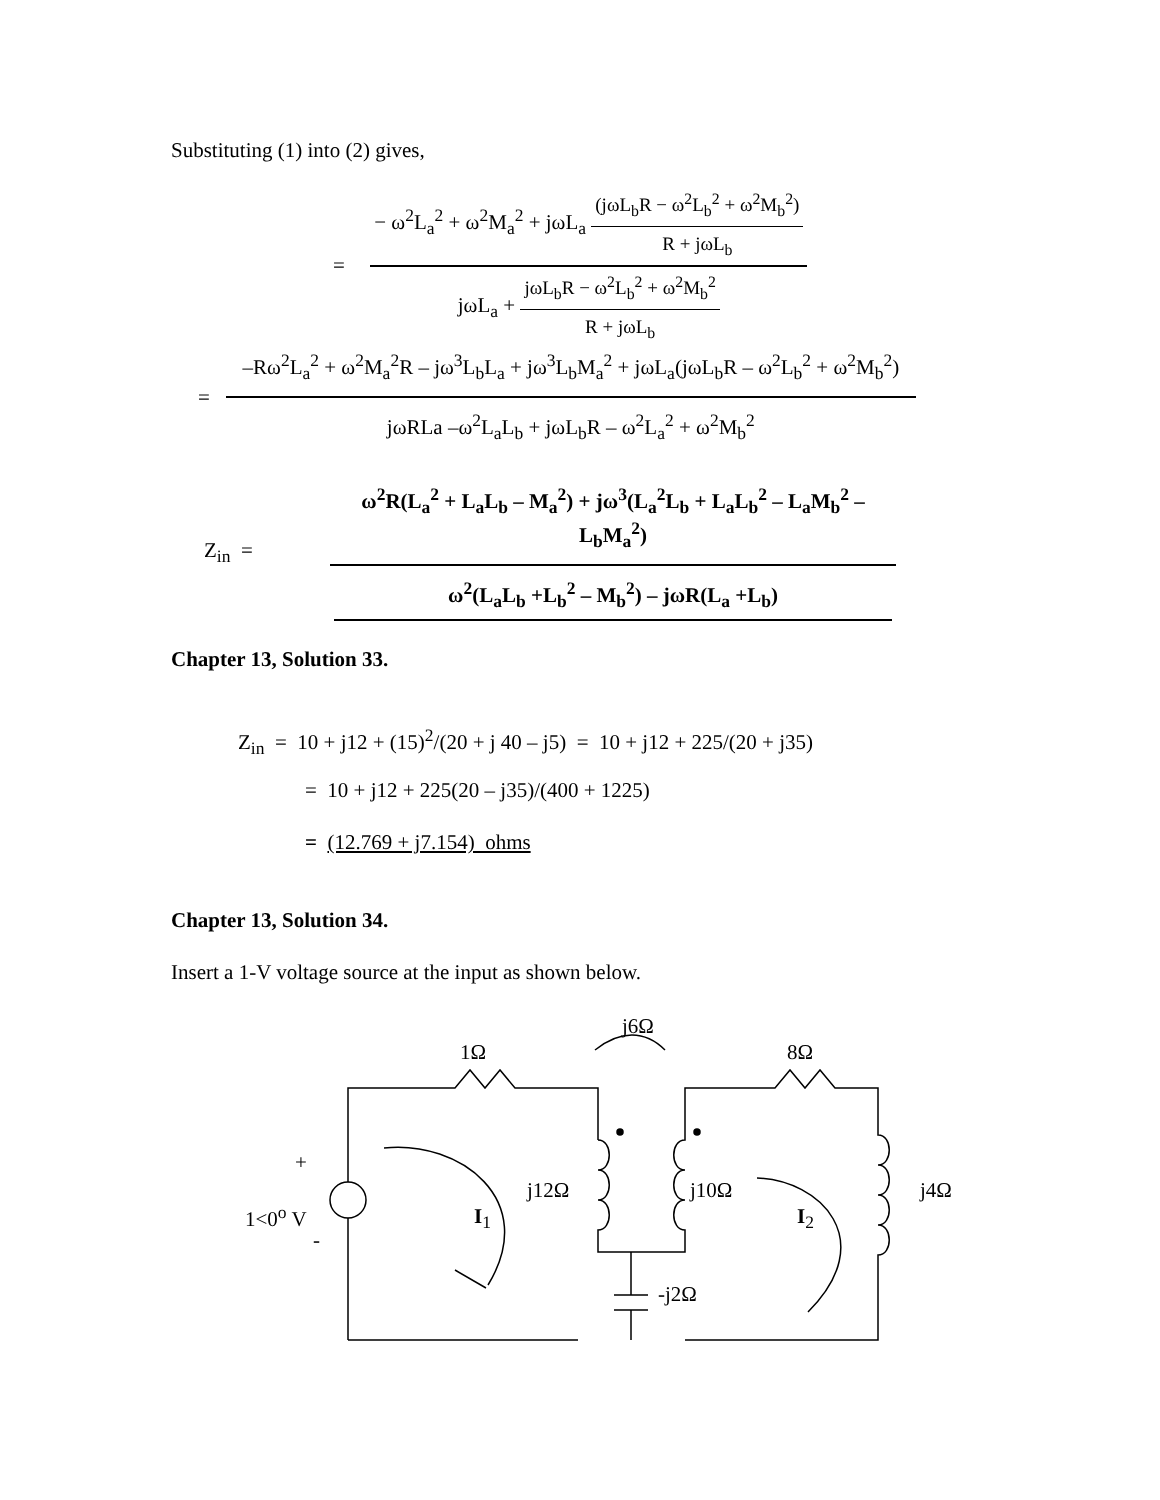Substituting (1) into (2) gives,
= − ω<sup>2</sup>L<sub>a</sub><sup>2</sup> + ω<sup>2</sup>M<sub>a</sub><sup>2</sup> + jωL<sub>a</sub> (jωL<sub>b</sub>R − ω<sup>2</sup>L<sub>b</sub><sup>2</sup> + ω<sup>2</sup>M<sub>b</sub><sup>2</sup>) R + jωL<sub>b</sub> jωL<sub>a</sub> + jωL<sub>b</sub>R − ω<sup>2</sup>L<sub>b</sub><sup>2</sup> + ω<sup>2</sup>M<sub>b</sub><sup>2</sup> R + jωL<sub>b</sub>
= –Rω<sup>2</sup>L<sub>a</sub><sup>2</sup> + ω<sup>2</sup>M<sub>a</sub><sup>2</sup>R – jω<sup>3</sup>L<sub>b</sub>L<sub>a</sub> + jω<sup>3</sup>L<sub>b</sub>M<sub>a</sub><sup>2</sup> + jωL<sub>a</sub>(jωL<sub>b</sub>R – ω<sup>2</sup>L<sub>b</sub><sup>2</sup> + ω<sup>2</sup>M<sub>b</sub><sup>2</sup>) jωRLa –ω<sup>2</sup>L<sub>a</sub>L<sub>b</sub> + jωL<sub>b</sub>R – ω<sup>2</sup>L<sub>a</sub><sup>2</sup> + ω<sup>2</sup>M<sub>b</sub><sup>2</sup>
Z<sub>in</sub> = ω<sup>2</sup>R(L<sub>a</sub><sup>2</sup> + L<sub>a</sub>L<sub>b</sub> – M<sub>a</sub><sup>2</sup>) + jω<sup>3</sup>(L<sub>a</sub><sup>2</sup>L<sub>b</sub> + L<sub>a</sub>L<sub>b</sub><sup>2</sup> – L<sub>a</sub>M<sub>b</sub><sup>2</sup> – L<sub>b</sub>M<sub>a</sub><sup>2</sup>) ω<sup>2</sup>(L<sub>a</sub>L<sub>b</sub> +L<sub>b</sub><sup>2</sup> – M<sub>b</sub><sup>2</sup>) – jωR(L<sub>a</sub> +L<sub>b</sub>)
Chapter 13, Solution 33.
Z<sub>in</sub> = 10 + j12 + (15)<sup>2</sup>/(20 + j 40 – j5) = 10 + j12 + 225/(20 + j35)
= 10 + j12 + 225(20 – j35)/(400 + 1225)
= (12.769 + j7.154) ohms
Chapter 13, Solution 34.
Insert a 1-V voltage source at the input as shown below.
j6Ω
1Ω 8Ω
+
j12Ω j10Ω j4Ω
1<0<sup>o</sup> V I<sub>1</sub> I<sub>2</sub>
-
-j2Ω